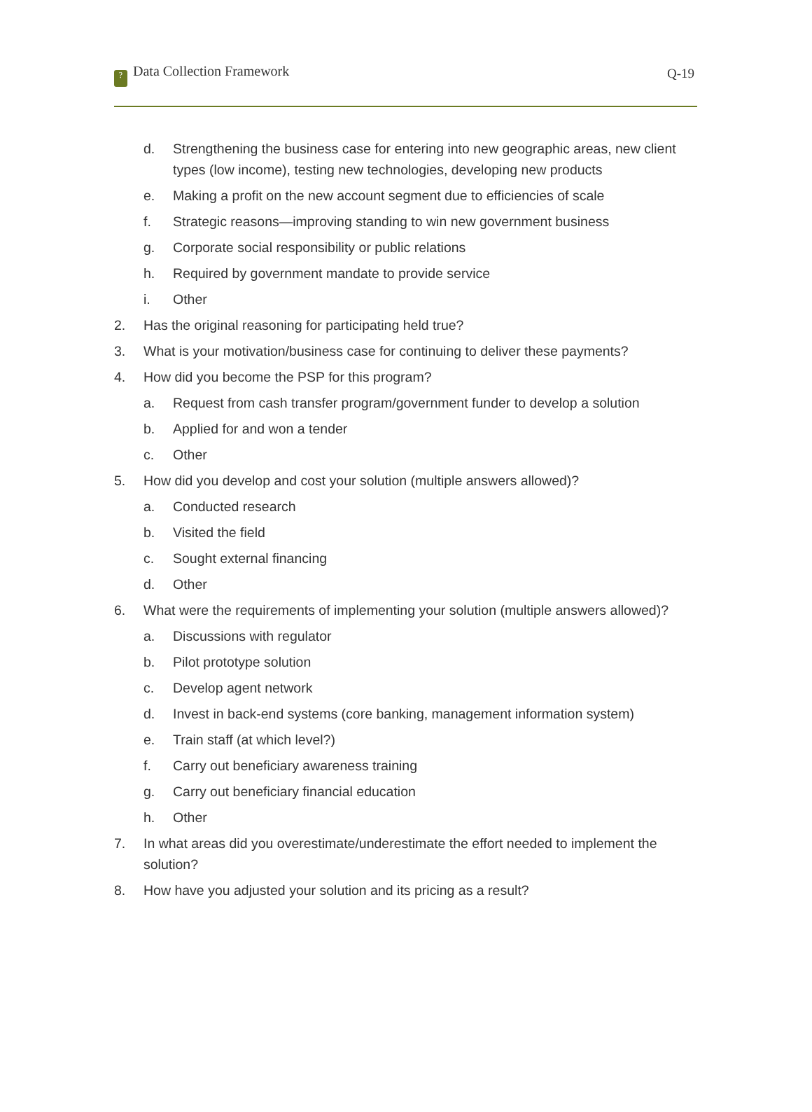? Data Collection Framework Q-19
d. Strengthening the business case for entering into new geographic areas, new client types (low income), testing new technologies, developing new products
e. Making a profit on the new account segment due to efficiencies of scale
f. Strategic reasons—improving standing to win new government business
g. Corporate social responsibility or public relations
h. Required by government mandate to provide service
i. Other
2. Has the original reasoning for participating held true?
3. What is your motivation/business case for continuing to deliver these payments?
4. How did you become the PSP for this program?
a. Request from cash transfer program/government funder to develop a solution
b. Applied for and won a tender
c. Other
5. How did you develop and cost your solution (multiple answers allowed)?
a. Conducted research
b. Visited the field
c. Sought external financing
d. Other
6. What were the requirements of implementing your solution (multiple answers allowed)?
a. Discussions with regulator
b. Pilot prototype solution
c. Develop agent network
d. Invest in back-end systems (core banking, management information system)
e. Train staff (at which level?)
f. Carry out beneficiary awareness training
g. Carry out beneficiary financial education
h. Other
7. In what areas did you overestimate/underestimate the effort needed to implement the solution?
8. How have you adjusted your solution and its pricing as a result?